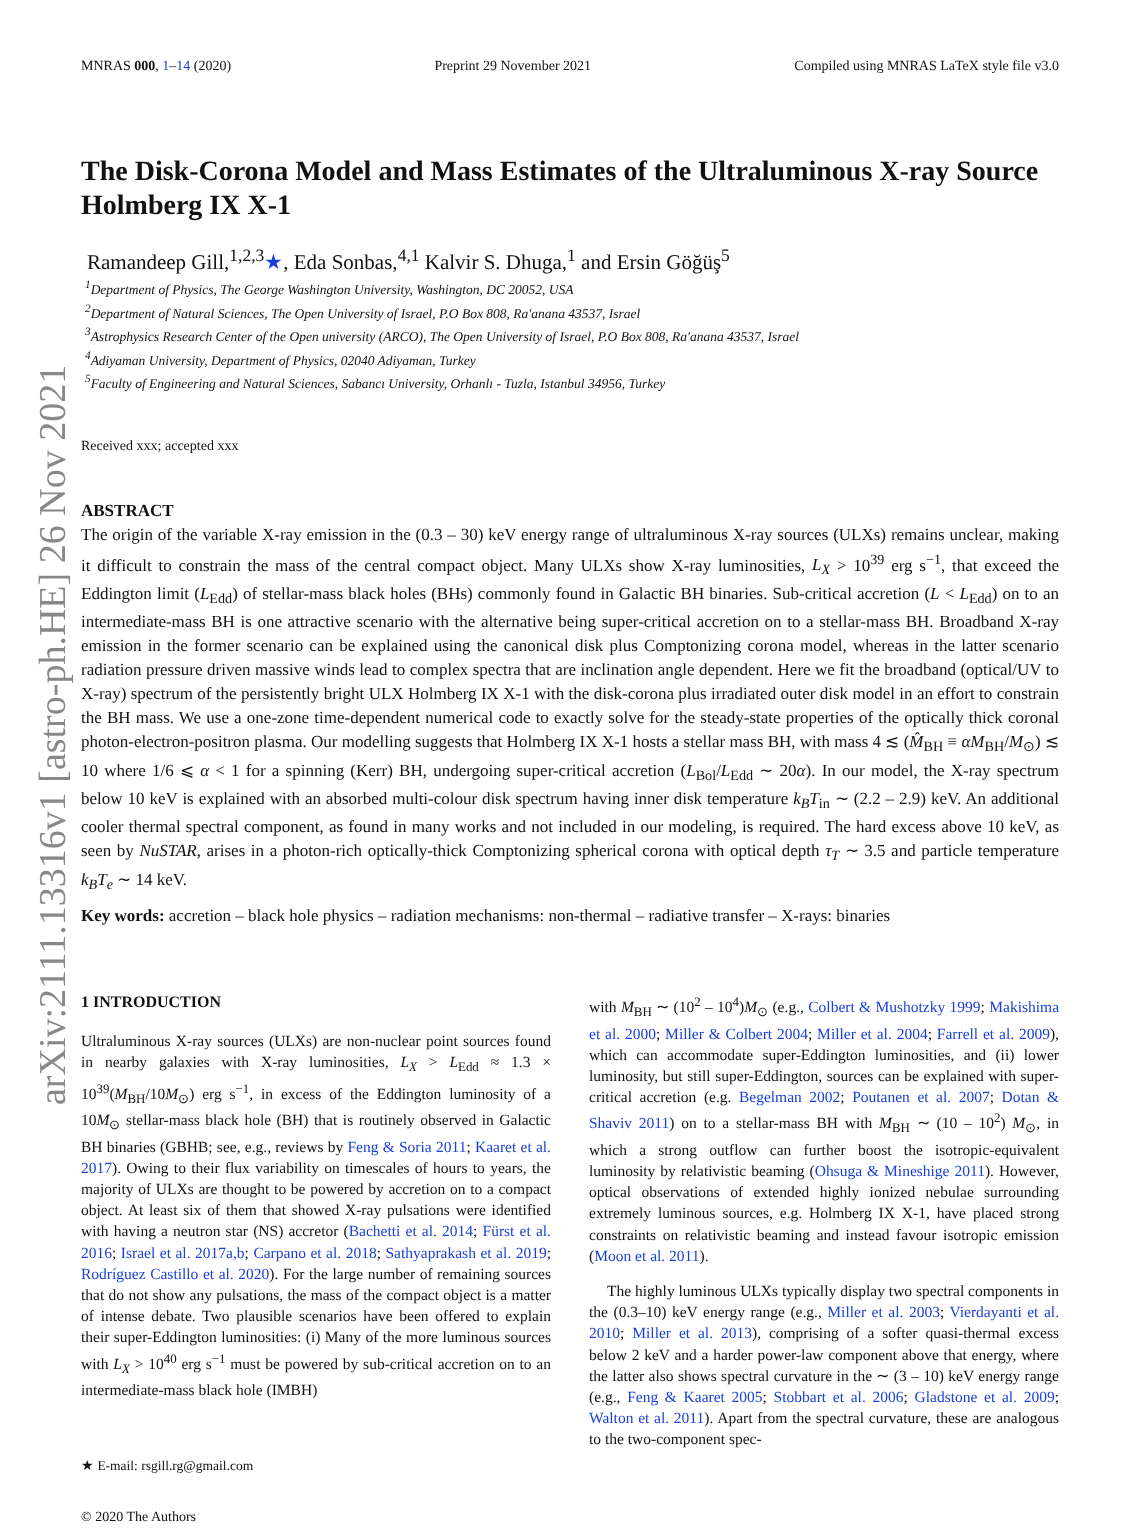arXiv:2111.13316v1 [astro-ph.HE] 26 Nov 2021
MNRAS 000, 1–14 (2020) Preprint 29 November 2021 Compiled using MNRAS LaTeX style file v3.0
The Disk-Corona Model and Mass Estimates of the Ultraluminous X-ray Source Holmberg IX X-1
Ramandeep Gill,<sup>1,2,3</sup>★, Eda Sonbas,<sup>4,1</sup> Kalvir S. Dhuga,<sup>1</sup> and Ersin Göğüş<sup>5</sup>
<sup>1</sup> Department of Physics, The George Washington University, Washington, DC 20052, USA
<sup>2</sup> Department of Natural Sciences, The Open University of Israel, P.O Box 808, Ra'anana 43537, Israel
<sup>3</sup> Astrophysics Research Center of the Open university (ARCO), The Open University of Israel, P.O Box 808, Ra'anana 43537, Israel
<sup>4</sup> Adiyaman University, Department of Physics, 02040 Adiyaman, Turkey
<sup>5</sup> Faculty of Engineering and Natural Sciences, Sabancı University, Orhanlı - Tuzla, Istanbul 34956, Turkey
Received xxx; accepted xxx
ABSTRACT
The origin of the variable X-ray emission in the (0.3 – 30) keV energy range of ultraluminous X-ray sources (ULXs) remains unclear, making it difficult to constrain the mass of the central compact object. Many ULXs show X-ray luminosities, L<sub>X</sub> > 10<sup>39</sup> erg s<sup>−1</sup>, that exceed the Eddington limit (L<sub>Edd</sub>) of stellar-mass black holes (BHs) commonly found in Galactic BH binaries. Sub-critical accretion (L < L<sub>Edd</sub>) on to an intermediate-mass BH is one attractive scenario with the alternative being super-critical accretion on to a stellar-mass BH. Broadband X-ray emission in the former scenario can be explained using the canonical disk plus Comptonizing corona model, whereas in the latter scenario radiation pressure driven massive winds lead to complex spectra that are inclination angle dependent. Here we fit the broadband (optical/UV to X-ray) spectrum of the persistently bright ULX Holmberg IX X-1 with the disk-corona plus irradiated outer disk model in an effort to constrain the BH mass. We use a one-zone time-dependent numerical code to exactly solve for the steady-state properties of the optically thick coronal photon-electron-positron plasma. Our modelling suggests that Holmberg IX X-1 hosts a stellar mass BH, with mass 4 ≲ (M̂<sub>BH</sub> ≡ αM<sub>BH</sub>/M<sub>⊙</sub>) ≲ 10 where 1/6 ⩽ α < 1 for a spinning (Kerr) BH, undergoing super-critical accretion (L<sub>Bol</sub>/L<sub>Edd</sub> ∼ 20α). In our model, the X-ray spectrum below 10 keV is explained with an absorbed multi-colour disk spectrum having inner disk temperature k<sub>B</sub>T<sub>in</sub> ∼ (2.2 – 2.9) keV. An additional cooler thermal spectral component, as found in many works and not included in our modeling, is required. The hard excess above 10 keV, as seen by NuSTAR, arises in a photon-rich optically-thick Comptonizing spherical corona with optical depth τ<sub>T</sub> ∼ 3.5 and particle temperature k<sub>B</sub>T<sub>e</sub> ∼ 14 keV.
Key words: accretion – black hole physics – radiation mechanisms: non-thermal – radiative transfer – X-rays: binaries
1 INTRODUCTION
Ultraluminous X-ray sources (ULXs) are non-nuclear point sources found in nearby galaxies with X-ray luminosities, L<sub>X</sub> > L<sub>Edd</sub> ≈ 1.3 × 10<sup>39</sup>(M<sub>BH</sub>/10M<sub>⊙</sub>) erg s<sup>−1</sup>, in excess of the Eddington luminosity of a 10M<sub>⊙</sub> stellar-mass black hole (BH) that is routinely observed in Galactic BH binaries (GBHB; see, e.g., reviews by Feng & Soria 2011; Kaaret et al. 2017). Owing to their flux variability on timescales of hours to years, the majority of ULXs are thought to be powered by accretion on to a compact object. At least six of them that showed X-ray pulsations were identified with having a neutron star (NS) accretor (Bachetti et al. 2014; Fürst et al. 2016; Israel et al. 2017a,b; Carpano et al. 2018; Sathyaprakash et al. 2019; Rodríguez Castillo et al. 2020). For the large number of remaining sources that do not show any pulsations, the mass of the compact object is a matter of intense debate. Two plausible scenarios have been offered to explain their super-Eddington luminosities: (i) Many of the more luminous sources with L<sub>X</sub> > 10<sup>40</sup> erg s<sup>−1</sup> must be powered by sub-critical accretion on to an intermediate-mass black hole (IMBH)
★ E-mail: rsgill.rg@gmail.com
© 2020 The Authors
with M<sub>BH</sub> ∼ (10<sup>2</sup> – 10<sup>4</sup>)M<sub>⊙</sub> (e.g., Colbert & Mushotzky 1999; Makishima et al. 2000; Miller & Colbert 2004; Miller et al. 2004; Farrell et al. 2009), which can accommodate super-Eddington luminosities, and (ii) lower luminosity, but still super-Eddington, sources can be explained with super-critical accretion (e.g. Begelman 2002; Poutanen et al. 2007; Dotan & Shaviv 2011) on to a stellar-mass BH with M<sub>BH</sub> ∼ (10 – 10<sup>2</sup>) M<sub>⊙</sub>, in which a strong outflow can further boost the isotropic-equivalent luminosity by relativistic beaming (Ohsuga & Mineshige 2011). However, optical observations of extended highly ionized nebulae surrounding extremely luminous sources, e.g. Holmberg IX X-1, have placed strong constraints on relativistic beaming and instead favour isotropic emission (Moon et al. 2011).
The highly luminous ULXs typically display two spectral components in the (0.3–10) keV energy range (e.g., Miller et al. 2003; Vierdayanti et al. 2010; Miller et al. 2013), comprising of a softer quasi-thermal excess below 2 keV and a harder power-law component above that energy, where the latter also shows spectral curvature in the ∼ (3 – 10) keV energy range (e.g., Feng & Kaaret 2005; Stobbart et al. 2006; Gladstone et al. 2009; Walton et al. 2011). Apart from the spectral curvature, these are analogous to the two-component spec-